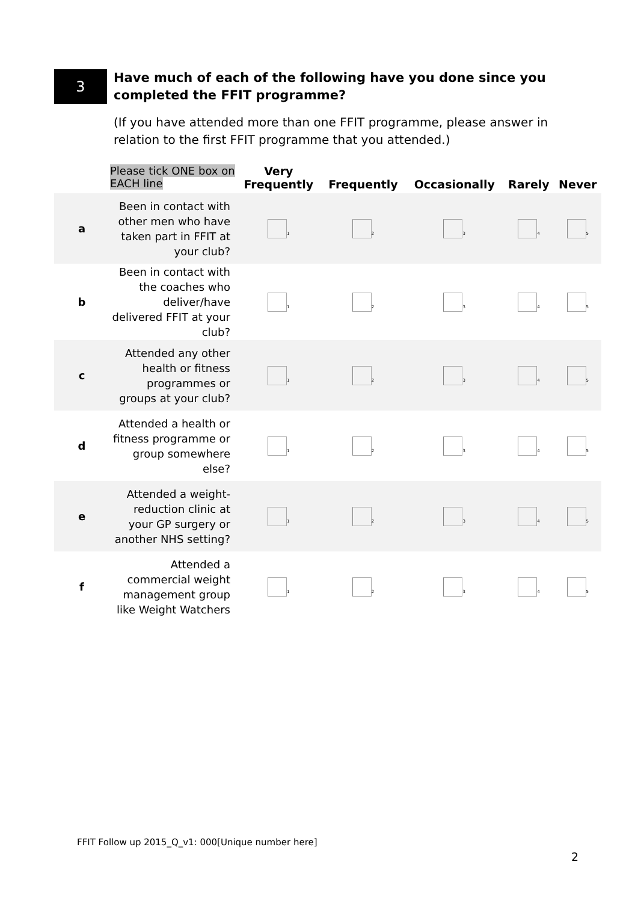3
Have much of each of the following have you done since you completed the FFIT programme?
(If you have attended more than one FFIT programme, please answer in relation to the first FFIT programme that you attended.)
| | Please tick ONE box on EACH line | Very Frequently | Frequently | Occasionally | Rarely | Never |
| --- | --- | --- | --- | --- | --- | --- |
| a | Been in contact with other men who have taken part in FFIT at your club? | <sub>1</sub> | <sub>2</sub> | <sub>3</sub> | <sub>4</sub> | <sub>5</sub> |
| b | Been in contact with the coaches who deliver/have delivered FFIT at your club? | <sub>1</sub> | <sub>2</sub> | <sub>3</sub> | <sub>4</sub> | <sub>5</sub> |
| c | Attended any other health or fitness programmes or groups at your club? | <sub>1</sub> | <sub>2</sub> | <sub>3</sub> | <sub>4</sub> | <sub>5</sub> |
| d | Attended a health or fitness programme or group somewhere else? | <sub>1</sub> | <sub>2</sub> | <sub>3</sub> | <sub>4</sub> | <sub>5</sub> |
| e | Attended a weight-reduction clinic at your GP surgery or another NHS setting? | <sub>1</sub> | <sub>2</sub> | <sub>3</sub> | <sub>4</sub> | <sub>5</sub> |
| f | Attended a commercial weight management group like Weight Watchers | <sub>1</sub> | <sub>2</sub> | <sub>3</sub> | <sub>4</sub> | <sub>5</sub> |
FFIT Follow up 2015_Q_v1: 000[Unique number here]
2